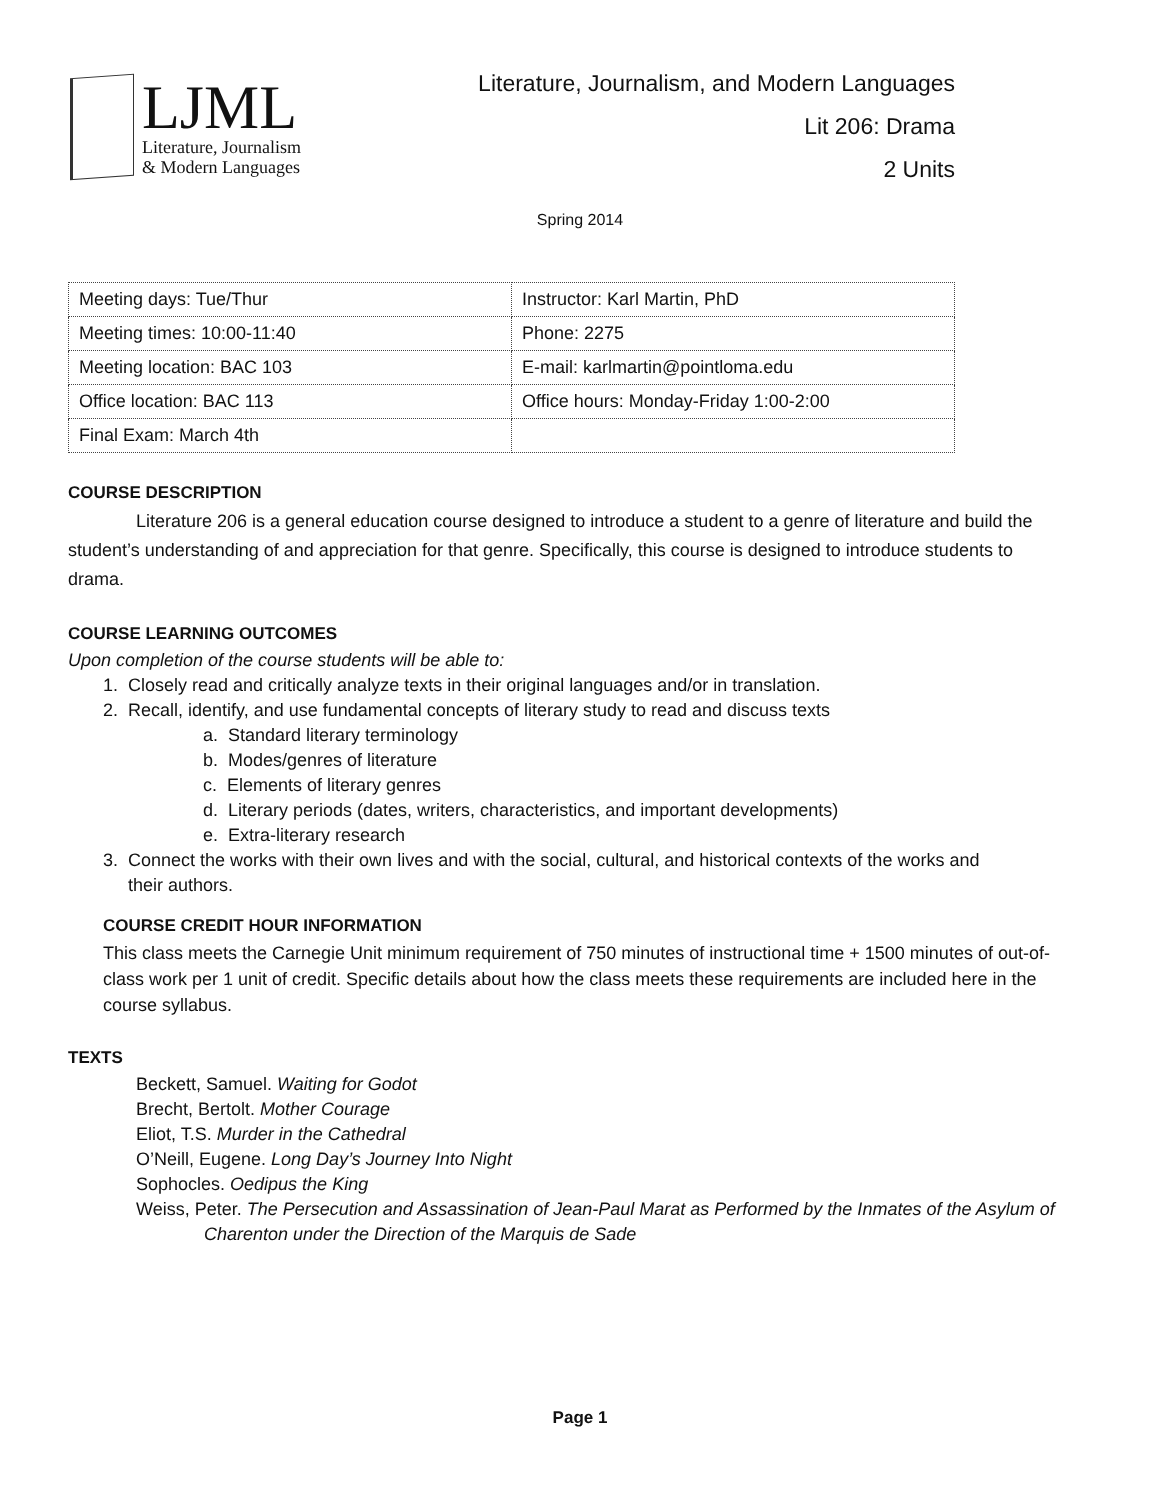LJML
Literature, Journalism
& Modern Languages
Literature, Journalism, and Modern Languages
Lit 206: Drama
2 Units
Spring 2014
| Meeting days: Tue/Thur | Instructor: Karl Martin, PhD |
| Meeting times: 10:00-11:40 | Phone: 2275 |
| Meeting location: BAC 103 | E-mail: karlmartin@pointloma.edu |
| Office location: BAC 113 | Office hours: Monday-Friday 1:00-2:00 |
| Final Exam: March 4th | |
COURSE DESCRIPTION
Literature 206 is a general education course designed to introduce a student to a genre of literature and build the student’s understanding of and appreciation for that genre. Specifically, this course is designed to introduce students to drama.
COURSE LEARNING OUTCOMES
Upon completion of the course students will be able to:
1. Closely read and critically analyze texts in their original languages and/or in translation.
2. Recall, identify, and use fundamental concepts of literary study to read and discuss texts
a. Standard literary terminology
b. Modes/genres of literature
c. Elements of literary genres
d. Literary periods (dates, writers, characteristics, and important developments)
e. Extra-literary research
3. Connect the works with their own lives and with the social, cultural, and historical contexts of the works and
their authors.
COURSE CREDIT HOUR INFORMATION
This class meets the Carnegie Unit minimum requirement of 750 minutes of instructional time + 1500 minutes of out-of-class work per 1 unit of credit. Specific details about how the class meets these requirements are included here in the course syllabus.
TEXTS
Beckett, Samuel. Waiting for Godot
Brecht, Bertolt. Mother Courage
Eliot, T.S. Murder in the Cathedral
O’Neill, Eugene. Long Day’s Journey Into Night
Sophocles. Oedipus the King
Weiss, Peter. The Persecution and Assassination of Jean-Paul Marat as Performed by the Inmates of the Asylum of Charenton under the Direction of the Marquis de Sade
Page 1